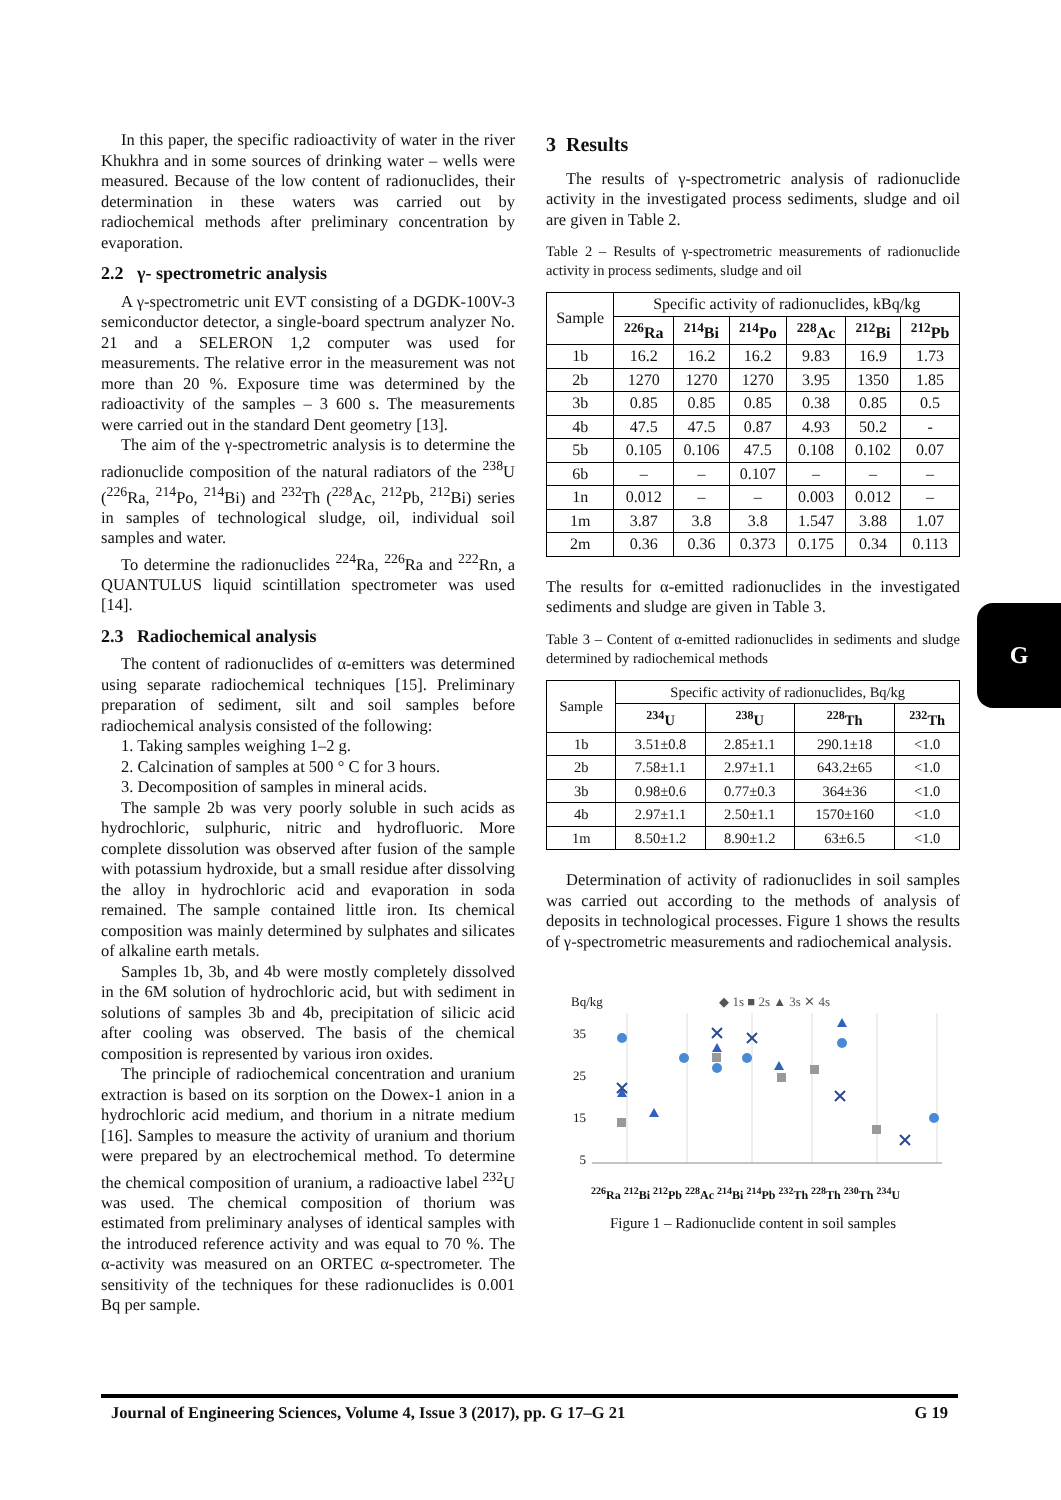In this paper, the specific radioactivity of water in the river Khukhra and in some sources of drinking water – wells were measured. Because of the low content of radionuclides, their determination in these waters was carried out by radiochemical methods after preliminary concentration by evaporation.
2.2 γ- spectrometric analysis
A γ-spectrometric unit EVT consisting of a DGDK-100V-3 semiconductor detector, a single-board spectrum analyzer No. 21 and a SELERON 1,2 computer was used for measurements. The relative error in the measurement was not more than 20 %. Exposure time was determined by the radioactivity of the samples – 3 600 s. The measurements were carried out in the standard Dent geometry [13].
The aim of the γ-spectrometric analysis is to determine the radionuclide composition of the natural radiators of the <sup>238</sup>U (<sup>226</sup>Ra, <sup>214</sup>Po, <sup>214</sup>Bi) and <sup>232</sup>Th (<sup>228</sup>Ac, <sup>212</sup>Pb, <sup>212</sup>Bi) series in samples of technological sludge, oil, individual soil samples and water.
To determine the radionuclides <sup>224</sup>Ra, <sup>226</sup>Ra and <sup>222</sup>Rn, a QUANTULUS liquid scintillation spectrometer was used [14].
2.3 Radiochemical analysis
The content of radionuclides of α-emitters was determined using separate radiochemical techniques [15]. Preliminary preparation of sediment, silt and soil samples before radiochemical analysis consisted of the following:
1. Taking samples weighing 1–2 g.
2. Calcination of samples at 500 ° C for 3 hours.
3. Decomposition of samples in mineral acids.
The sample 2b was very poorly soluble in such acids as hydrochloric, sulphuric, nitric and hydrofluoric. More complete dissolution was observed after fusion of the sample with potassium hydroxide, but a small residue after dissolving the alloy in hydrochloric acid and evaporation in soda remained. The sample contained little iron. Its chemical composition was mainly determined by sulphates and silicates of alkaline earth metals.
Samples 1b, 3b, and 4b were mostly completely dissolved in the 6M solution of hydrochloric acid, but with sediment in solutions of samples 3b and 4b, precipitation of silicic acid after cooling was observed. The basis of the chemical composition is represented by various iron oxides.
The principle of radiochemical concentration and uranium extraction is based on its sorption on the Dowex-1 anion in a hydrochloric acid medium, and thorium in a nitrate medium [16]. Samples to measure the activity of uranium and thorium were prepared by an electrochemical method. To determine the chemical composition of uranium, a radioactive label <sup>232</sup>U was used. The chemical composition of thorium was estimated from preliminary analyses of identical samples with the introduced reference activity and was equal to 70 %. The α-activity was measured on an ORTEC α-spectrometer. The sensitivity of the techniques for these radionuclides is 0.001 Bq per sample.
3 Results
The results of γ-spectrometric analysis of radionuclide activity in the investigated process sediments, sludge and oil are given in Table 2.
Table 2 – Results of γ-spectrometric measurements of radionuclide activity in process sediments, sludge and oil
| Sample | Specific activity of radionuclides, kBq/kg | | | | | |
| --- | --- | --- | --- | --- | --- | --- |
| | <sup>226</sup>Ra | <sup>214</sup>Bi | <sup>214</sup>Po | <sup>228</sup>Ac | <sup>212</sup>Bi | <sup>212</sup>Pb |
| 1b | 16.2 | 16.2 | 16.2 | 9.83 | 16.9 | 1.73 |
| 2b | 1270 | 1270 | 1270 | 3.95 | 1350 | 1.85 |
| 3b | 0.85 | 0.85 | 0.85 | 0.38 | 0.85 | 0.5 |
| 4b | 47.5 | 47.5 | 0.87 | 4.93 | 50.2 | - |
| 5b | 0.105 | 0.106 | 47.5 | 0.108 | 0.102 | 0.07 |
| 6b | – | – | 0.107 | – | – | – |
| 1n | 0.012 | – | – | 0.003 | 0.012 | – |
| 1m | 3.87 | 3.8 | 3.8 | 1.547 | 3.88 | 1.07 |
| 2m | 0.36 | 0.36 | 0.373 | 0.175 | 0.34 | 0.113 |
The results for α-emitted radionuclides in the investigated sediments and sludge are given in Table 3.
Table 3 – Content of α-emitted radionuclides in sediments and sludge determined by radiochemical methods
| Sample | Specific activity of radionuclides, Bq/kg | | | |
| --- | --- | --- | --- | --- |
| | <sup>234</sup>U | <sup>238</sup>U | <sup>228</sup>Th | <sup>232</sup>Th |
| 1b | 3.51±0.8 | 2.85±1.1 | 290.1±18 | <1.0 |
| 2b | 7.58±1.1 | 2.97±1.1 | 643.2±65 | <1.0 |
| 3b | 0.98±0.6 | 0.77±0.3 | 364±36 | <1.0 |
| 4b | 2.97±1.1 | 2.50±1.1 | 1570±160 | <1.0 |
| 1m | 8.50±1.2 | 8.90±1.2 | 63±6.5 | <1.0 |
Determination of activity of radionuclides in soil samples was carried out according to the methods of analysis of deposits in technological processes. Figure 1 shows the results of γ-spectrometric measurements and radiochemical analysis.
Bq/kg ◆ 1s ■ 2s ▲ 3s ✕ 4s
35
25
15
5
<sup>226</sup>Ra <sup>212</sup>Bi <sup>212</sup>Pb <sup>228</sup>Ac <sup>214</sup>Bi <sup>214</sup>Pb <sup>232</sup>Th <sup>228</sup>Th <sup>230</sup>Th <sup>234</sup>U
Figure 1 – Radionuclide content in soil samples
G
Journal of Engineering Sciences, Volume 4, Issue 3 (2017), pp. G 17–G 21 G 19